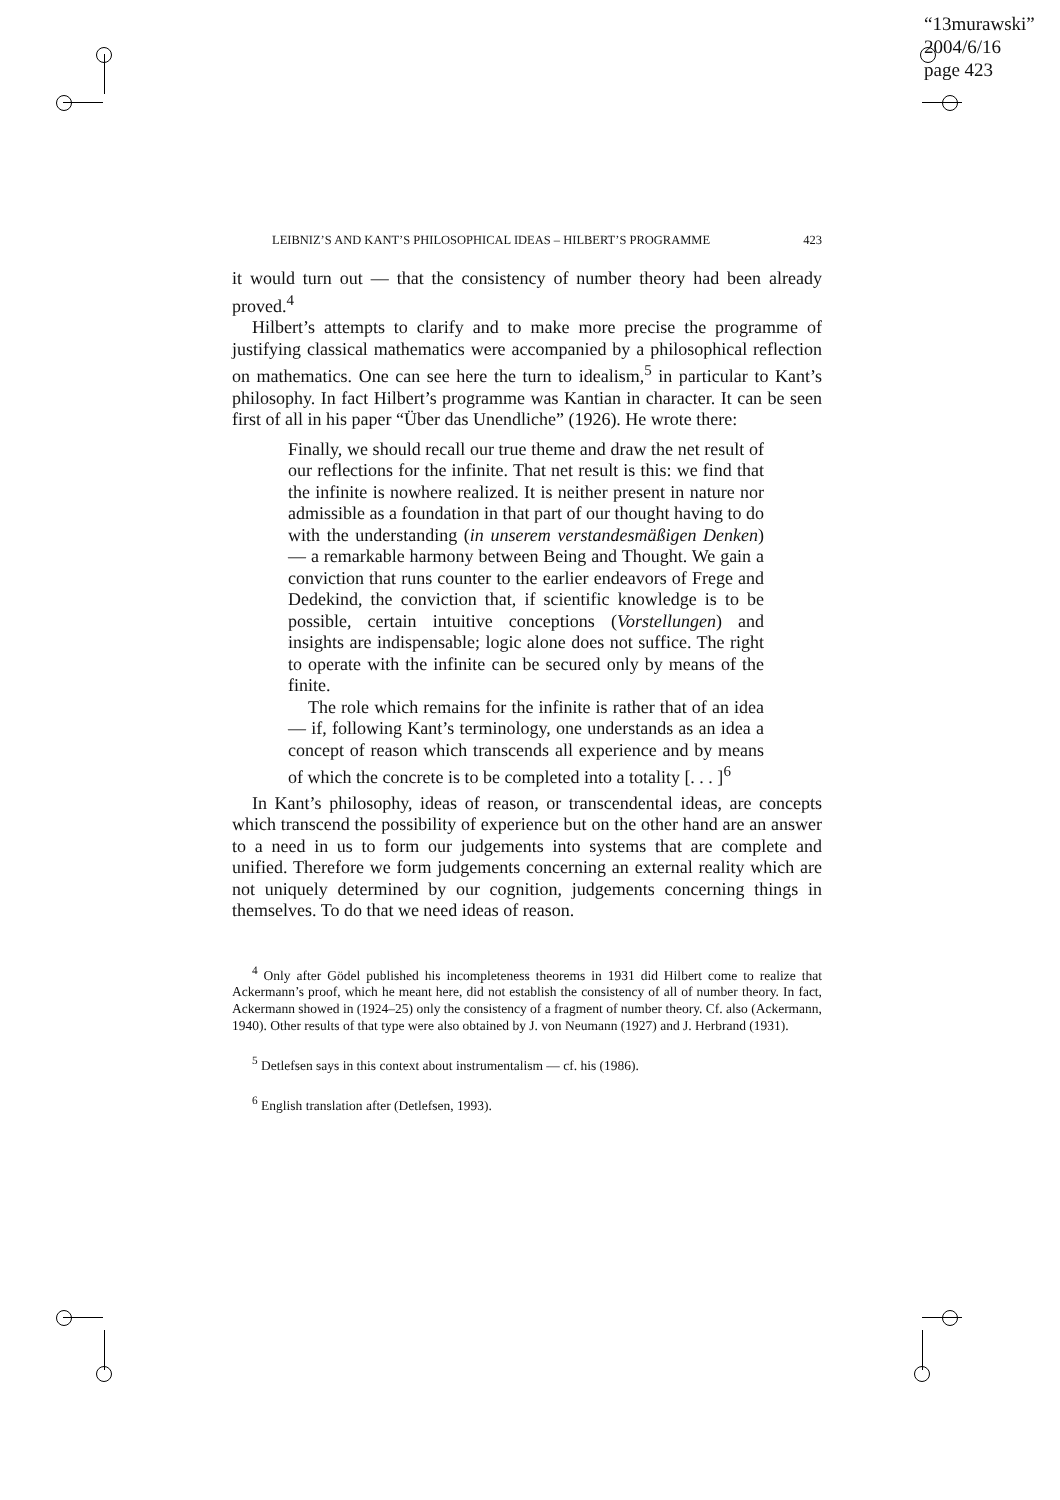“13murawski”
2004/6/16
page 423
LEIBNIZ’S AND KANT’S PHILOSOPHICAL IDEAS – HILBERT’S PROGRAMME 423
it would turn out — that the consistency of number theory had been already proved.<sup>4</sup>
Hilbert’s attempts to clarify and to make more precise the programme of justifying classical mathematics were accompanied by a philosophical reflection on mathematics. One can see here the turn to idealism,<sup>5</sup> in particular to Kant’s philosophy. In fact Hilbert’s programme was Kantian in character. It can be seen first of all in his paper “Über das Unendliche” (1926). He wrote there:
Finally, we should recall our true theme and draw the net result of our reflections for the infinite. That net result is this: we find that the infinite is nowhere realized. It is neither present in nature nor admissible as a foundation in that part of our thought having to do with the understanding (in unserem verstandesmäßigen Denken) — a remarkable harmony between Being and Thought. We gain a conviction that runs counter to the earlier endeavors of Frege and Dedekind, the conviction that, if scientific knowledge is to be possible, certain intuitive conceptions (Vorstellungen) and insights are indispensable; logic alone does not suffice. The right to operate with the infinite can be secured only by means of the finite.
The role which remains for the infinite is rather that of an idea — if, following Kant’s terminology, one understands as an idea a concept of reason which transcends all experience and by means of which the concrete is to be completed into a totality [. . . ]<sup>6</sup>
In Kant’s philosophy, ideas of reason, or transcendental ideas, are concepts which transcend the possibility of experience but on the other hand are an answer to a need in us to form our judgements into systems that are complete and unified. Therefore we form judgements concerning an external reality which are not uniquely determined by our cognition, judgements concerning things in themselves. To do that we need ideas of reason.
<sup>4</sup> Only after Gödel published his incompleteness theorems in 1931 did Hilbert come to realize that Ackermann’s proof, which he meant here, did not establish the consistency of all of number theory. In fact, Ackermann showed in (1924–25) only the consistency of a fragment of number theory. Cf. also (Ackermann, 1940). Other results of that type were also obtained by J. von Neumann (1927) and J. Herbrand (1931).
<sup>5</sup> Detlefsen says in this context about instrumentalism — cf. his (1986).
<sup>6</sup> English translation after (Detlefsen, 1993).